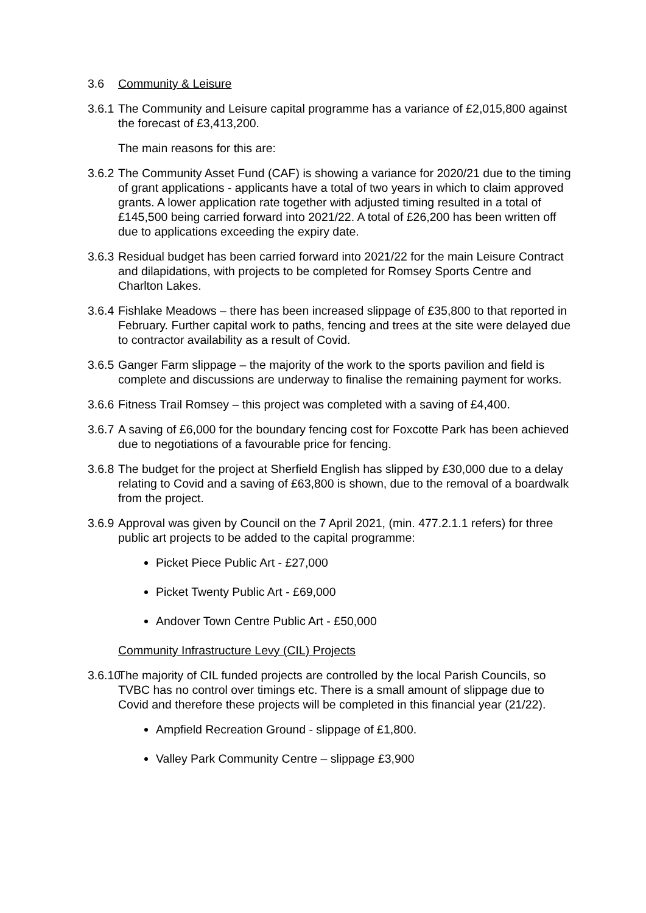3.6 Community & Leisure
3.6.1
The Community and Leisure capital programme has a variance of £2,015,800 against the forecast of £3,413,200.
The main reasons for this are:
3.6.2
The Community Asset Fund (CAF) is showing a variance for 2020/21 due to the timing of grant applications - applicants have a total of two years in which to claim approved grants. A lower application rate together with adjusted timing resulted in a total of £145,500 being carried forward into 2021/22. A total of £26,200 has been written off due to applications exceeding the expiry date.
3.6.3
Residual budget has been carried forward into 2021/22 for the main Leisure Contract and dilapidations, with projects to be completed for Romsey Sports Centre and Charlton Lakes.
3.6.4
Fishlake Meadows – there has been increased slippage of £35,800 to that reported in February. Further capital work to paths, fencing and trees at the site were delayed due to contractor availability as a result of Covid.
3.6.5
Ganger Farm slippage – the majority of the work to the sports pavilion and field is complete and discussions are underway to finalise the remaining payment for works.
3.6.6
Fitness Trail Romsey – this project was completed with a saving of £4,400.
3.6.7
A saving of £6,000 for the boundary fencing cost for Foxcotte Park has been achieved due to negotiations of a favourable price for fencing.
3.6.8
The budget for the project at Sherfield English has slipped by £30,000 due to a delay relating to Covid and a saving of £63,800 is shown, due to the removal of a boardwalk from the project.
3.6.9
Approval was given by Council on the 7 April 2021, (min. 477.2.1.1 refers) for three public art projects to be added to the capital programme:
Picket Piece Public Art - £27,000
Picket Twenty Public Art - £69,000
Andover Town Centre Public Art - £50,000
Community Infrastructure Levy (CIL) Projects
3.6.10
The majority of CIL funded projects are controlled by the local Parish Councils, so TVBC has no control over timings etc. There is a small amount of slippage due to Covid and therefore these projects will be completed in this financial year (21/22).
Ampfield Recreation Ground - slippage of £1,800.
Valley Park Community Centre – slippage £3,900